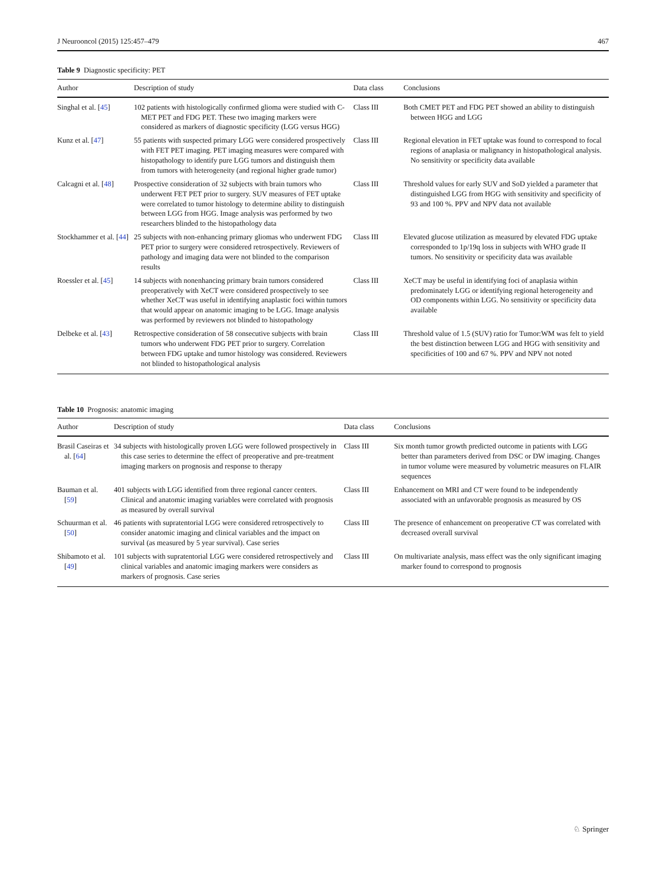J Neurooncol (2015) 125:457–479 467
Table 9 Diagnostic specificity: PET
| Author | Description of study | Data class | Conclusions |
| --- | --- | --- | --- |
| Singhal et al. [ 45 ] | 102 patients with histologically confirmed glioma were studied with C-MET PET and FDG PET. These two imaging markers were considered as markers of diagnostic specificity (LGG versus HGG) | Class III | Both CMET PET and FDG PET showed an ability to distinguish between HGG and LGG |
| Kunz et al. [ 47 ] | 55 patients with suspected primary LGG were considered prospectively with FET PET imaging. PET imaging measures were compared with histopathology to identify pure LGG tumors and distinguish them from tumors with heterogeneity (and regional higher grade tumor) | Class III | Regional elevation in FET uptake was found to correspond to focal regions of anaplasia or malignancy in histopathological analysis. No sensitivity or specificity data available |
| Calcagni et al. [ 48 ] | Prospective consideration of 32 subjects with brain tumors who underwent FET PET prior to surgery. SUV measures of FET uptake were correlated to tumor histology to determine ability to distinguish between LGG from HGG. Image analysis was performed by two researchers blinded to the histopathology data | Class III | Threshold values for early SUV and SoD yielded a parameter that distinguished LGG from HGG with sensitivity and specificity of 93 and 100 %. PPV and NPV data not available |
| Stockhammer et al. [ 44 ] | 25 subjects with non-enhancing primary gliomas who underwent FDG PET prior to surgery were considered retrospectively. Reviewers of pathology and imaging data were not blinded to the comparison results | Class III | Elevated glucose utilization as measured by elevated FDG uptake corresponded to 1p/19q loss in subjects with WHO grade II tumors. No sensitivity or specificity data was available |
| Roessler et al. [ 45 ] | 14 subjects with nonenhancing primary brain tumors considered preoperatively with XeCT were considered prospectively to see whether XeCT was useful in identifying anaplastic foci within tumors that would appear on anatomic imaging to be LGG. Image analysis was performed by reviewers not blinded to histopathology | Class III | XeCT may be useful in identifying foci of anaplasia within predominately LGG or identifying regional heterogeneity and OD components within LGG. No sensitivity or specificity data available |
| Delbeke et al. [ 43 ] | Retrospective consideration of 58 consecutive subjects with brain tumors who underwent FDG PET prior to surgery. Correlation between FDG uptake and tumor histology was considered. Reviewers not blinded to histopathological analysis | Class III | Threshold value of 1.5 (SUV) ratio for Tumor:WM was felt to yield the best distinction between LGG and HGG with sensitivity and specificities of 100 and 67 %. PPV and NPV not noted |
Table 10 Prognosis: anatomic imaging
| Author | Description of study | Data class | Conclusions |
| --- | --- | --- | --- |
| Brasil Caseiras et al. [ 64 ] | 34 subjects with histologically proven LGG were followed prospectively in this case series to determine the effect of preoperative and pre-treatment imaging markers on prognosis and response to therapy | Class III | Six month tumor growth predicted outcome in patients with LGG better than parameters derived from DSC or DW imaging. Changes in tumor volume were measured by volumetric measures on FLAIR sequences |
| Bauman et al. [ 59 ] | 401 subjects with LGG identified from three regional cancer centers. Clinical and anatomic imaging variables were correlated with prognosis as measured by overall survival | Class III | Enhancement on MRI and CT were found to be independently associated with an unfavorable prognosis as measured by OS |
| Schuurman et al. [ 50 ] | 46 patients with supratentorial LGG were considered retrospectively to consider anatomic imaging and clinical variables and the impact on survival (as measured by 5 year survival). Case series | Class III | The presence of enhancement on preoperative CT was correlated with decreased overall survival |
| Shibamoto et al. [ 49 ] | 101 subjects with supratentorial LGG were considered retrospectively and clinical variables and anatomic imaging markers were considers as markers of prognosis. Case series | Class III | On multivariate analysis, mass effect was the only significant imaging marker found to correspond to prognosis |
♘ Springer